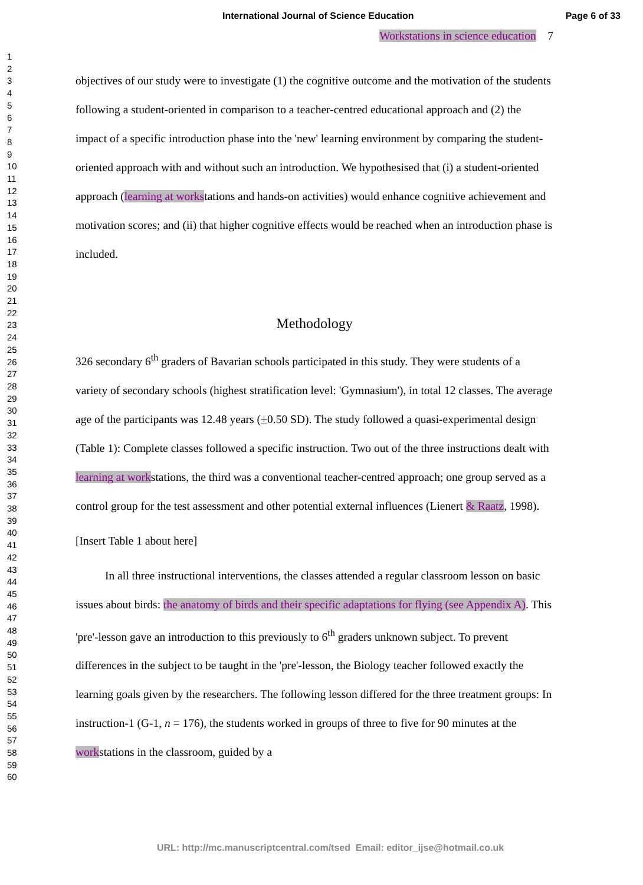International Journal of Science Education
Page 6 of 33
1
2
3
4
5
6
7
8
9
10
11
12
13
14
15
16
17
18
19
20
21
22
23
24
25
26
27
28
29
30
31
32
33
34
35
36
37
38
39
40
41
42
43
44
45
46
47
48
49
50
51
52
53
54
55
56
57
58
59
60
Workstations in science education 7
objectives of our study were to investigate (1) the cognitive outcome and the motivation of the students following a student-oriented in comparison to a teacher-centred educational approach and (2) the impact of a specific introduction phase into the 'new' learning environment by comparing the student-oriented approach with and without such an introduction. We hypothesised that (i) a student-oriented approach (learning at workstations and hands-on activities) would enhance cognitive achievement and motivation scores; and (ii) that higher cognitive effects would be reached when an introduction phase is included.
Methodology
326 secondary 6<sup>th</sup> graders of Bavarian schools participated in this study. They were students of a variety of secondary schools (highest stratification level: 'Gymnasium'), in total 12 classes. The average age of the participants was 12.48 years (+0.50 SD). The study followed a quasi-experimental design (Table 1): Complete classes followed a specific instruction. Two out of the three instructions dealt with learning at workstations, the third was a conventional teacher-centred approach; one group served as a control group for the test assessment and other potential external influences (Lienert & Raatz, 1998).
[Insert Table 1 about here]
In all three instructional interventions, the classes attended a regular classroom lesson on basic issues about birds: the anatomy of birds and their specific adaptations for flying (see Appendix A). This 'pre'-lesson gave an introduction to this previously to 6<sup>th</sup> graders unknown subject. To prevent differences in the subject to be taught in the 'pre'-lesson, the Biology teacher followed exactly the learning goals given by the researchers. The following lesson differed for the three treatment groups: In instruction-1 (G-1, n = 176), the students worked in groups of three to five for 90 minutes at the workstations in the classroom, guided by a
URL: http://mc.manuscriptcentral.com/tsed Email: editor_ijse@hotmail.co.uk